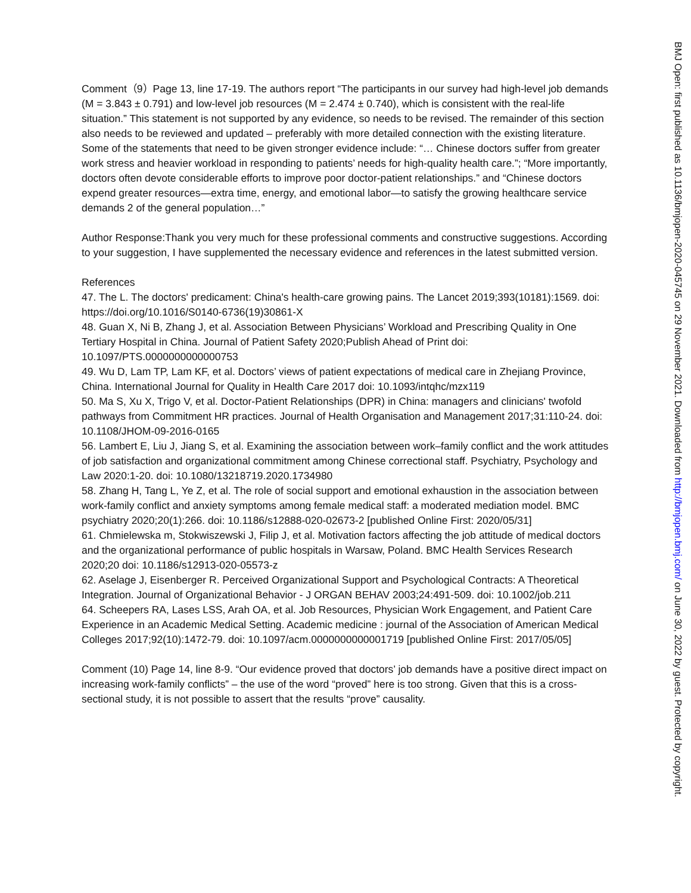Comment（9）Page 13, line 17-19. The authors report “The participants in our survey had high-level job demands (M = 3.843 ± 0.791) and low-level job resources (M = 2.474 ± 0.740), which is consistent with the real-life situation.” This statement is not supported by any evidence, so needs to be revised. The remainder of this section also needs to be reviewed and updated – preferably with more detailed connection with the existing literature. Some of the statements that need to be given stronger evidence include: “… Chinese doctors suffer from greater work stress and heavier workload in responding to patients’ needs for high-quality health care.”; “More importantly, doctors often devote considerable efforts to improve poor doctor-patient relationships.” and “Chinese doctors expend greater resources—extra time, energy, and emotional labor—to satisfy the growing healthcare service demands 2 of the general population…”
Author Response:Thank you very much for these professional comments and constructive suggestions. According to your suggestion, I have supplemented the necessary evidence and references in the latest submitted version.
References
47. The L. The doctors' predicament: China's health-care growing pains. The Lancet 2019;393(10181):1569. doi: https://doi.org/10.1016/S0140-6736(19)30861-X
48. Guan X, Ni B, Zhang J, et al. Association Between Physicians’ Workload and Prescribing Quality in One Tertiary Hospital in China. Journal of Patient Safety 2020;Publish Ahead of Print doi: 10.1097/PTS.0000000000000753
49. Wu D, Lam TP, Lam KF, et al. Doctors’ views of patient expectations of medical care in Zhejiang Province, China. International Journal for Quality in Health Care 2017 doi: 10.1093/intqhc/mzx119
50. Ma S, Xu X, Trigo V, et al. Doctor-Patient Relationships (DPR) in China: managers and clinicians' twofold pathways from Commitment HR practices. Journal of Health Organisation and Management 2017;31:110-24. doi: 10.1108/JHOM-09-2016-0165
56. Lambert E, Liu J, Jiang S, et al. Examining the association between work–family conflict and the work attitudes of job satisfaction and organizational commitment among Chinese correctional staff. Psychiatry, Psychology and Law 2020:1-20. doi: 10.1080/13218719.2020.1734980
58. Zhang H, Tang L, Ye Z, et al. The role of social support and emotional exhaustion in the association between work-family conflict and anxiety symptoms among female medical staff: a moderated mediation model. BMC psychiatry 2020;20(1):266. doi: 10.1186/s12888-020-02673-2 [published Online First: 2020/05/31]
61. Chmielewska m, Stokwiszewski J, Filip J, et al. Motivation factors affecting the job attitude of medical doctors and the organizational performance of public hospitals in Warsaw, Poland. BMC Health Services Research 2020;20 doi: 10.1186/s12913-020-05573-z
62. Aselage J, Eisenberger R. Perceived Organizational Support and Psychological Contracts: A Theoretical Integration. Journal of Organizational Behavior - J ORGAN BEHAV 2003;24:491-509. doi: 10.1002/job.211
64. Scheepers RA, Lases LSS, Arah OA, et al. Job Resources, Physician Work Engagement, and Patient Care Experience in an Academic Medical Setting. Academic medicine : journal of the Association of American Medical Colleges 2017;92(10):1472-79. doi: 10.1097/acm.0000000000001719 [published Online First: 2017/05/05]
Comment (10) Page 14, line 8-9. “Our evidence proved that doctors’ job demands have a positive direct impact on increasing work-family conflicts” – the use of the word “proved” here is too strong. Given that this is a cross-sectional study, it is not possible to assert that the results “prove” causality.
BMJ Open: first published as 10.1136/bmjopen-2020-045745 on 29 November 2021. Downloaded from http://bmjopen.bmj.com/ on June 30, 2022 by guest. Protected by copyright.